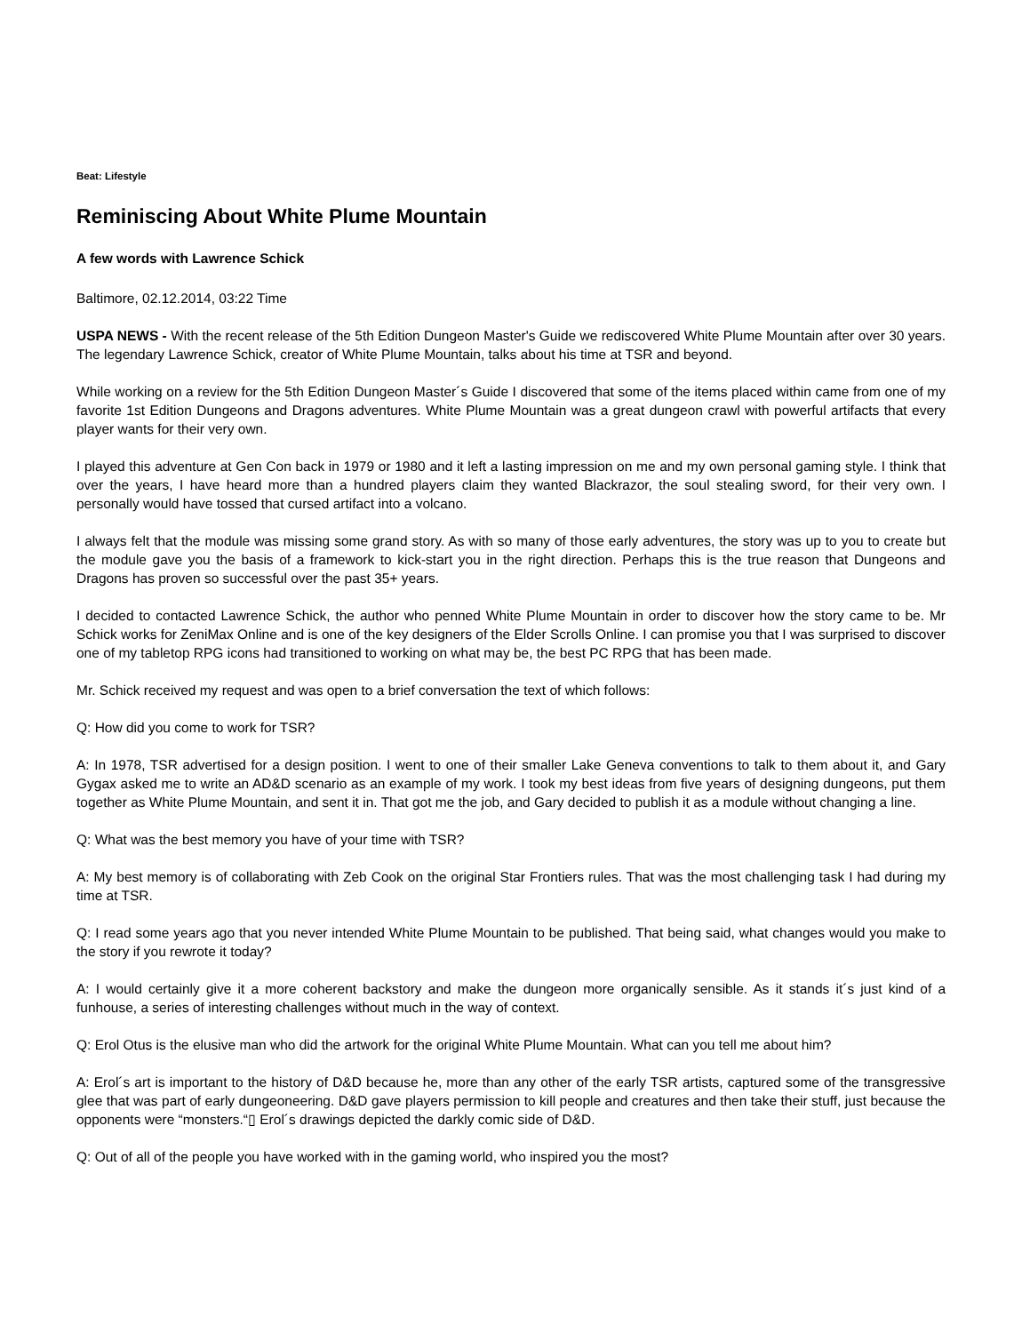Beat: Lifestyle
Reminiscing About White Plume Mountain
A few words with Lawrence Schick
Baltimore, 02.12.2014, 03:22 Time
USPA NEWS - With the recent release of the 5th Edition Dungeon Master's Guide we rediscovered White Plume Mountain after over 30 years. The legendary Lawrence Schick, creator of White Plume Mountain, talks about his time at TSR and beyond.
While working on a review for the 5th Edition Dungeon Master´s Guide I discovered that some of the items placed within came from one of my favorite 1st Edition Dungeons and Dragons adventures. White Plume Mountain was a great dungeon crawl with powerful artifacts that every player wants for their very own.
I played this adventure at Gen Con back in 1979 or 1980 and it left a lasting impression on me and my own personal gaming style. I think that over the years, I have heard more than a hundred players claim they wanted Blackrazor, the soul stealing sword, for their very own. I personally would have tossed that cursed artifact into a volcano.
I always felt that the module was missing some grand story. As with so many of those early adventures, the story was up to you to create but the module gave you the basis of a framework to kick-start you in the right direction. Perhaps this is the true reason that Dungeons and Dragons has proven so successful over the past 35+ years.
I decided to contacted Lawrence Schick, the author who penned White Plume Mountain in order to discover how the story came to be. Mr Schick works for ZeniMax Online and is one of the key designers of the Elder Scrolls Online. I can promise you that I was surprised to discover one of my tabletop RPG icons had transitioned to working on what may be, the best PC RPG that has been made.
Mr. Schick received my request and was open to a brief conversation the text of which follows:
Q: How did you come to work for TSR?
A: In 1978, TSR advertised for a design position. I went to one of their smaller Lake Geneva conventions to talk to them about it, and Gary Gygax asked me to write an AD&D scenario as an example of my work. I took my best ideas from five years of designing dungeons, put them together as White Plume Mountain, and sent it in. That got me the job, and Gary decided to publish it as a module without changing a line.
Q: What was the best memory you have of your time with TSR?
A: My best memory is of collaborating with Zeb Cook on the original Star Frontiers rules. That was the most challenging task I had during my time at TSR.
Q: I read some years ago that you never intended White Plume Mountain to be published. That being said, what changes would you make to the story if you rewrote it today?
A: I would certainly give it a more coherent backstory and make the dungeon more organically sensible. As it stands it´s just kind of a funhouse, a series of interesting challenges without much in the way of context.
Q: Erol Otus is the elusive man who did the artwork for the original White Plume Mountain. What can you tell me about him?
A: Erol´s art is important to the history of D&D because he, more than any other of the early TSR artists, captured some of the transgressive glee that was part of early dungeoneering. D&D gave players permission to kill people and creatures and then take their stuff, just because the opponents were “monsters.“▯ Erol´s drawings depicted the darkly comic side of D&D.
Q: Out of all of the people you have worked with in the gaming world, who inspired you the most?